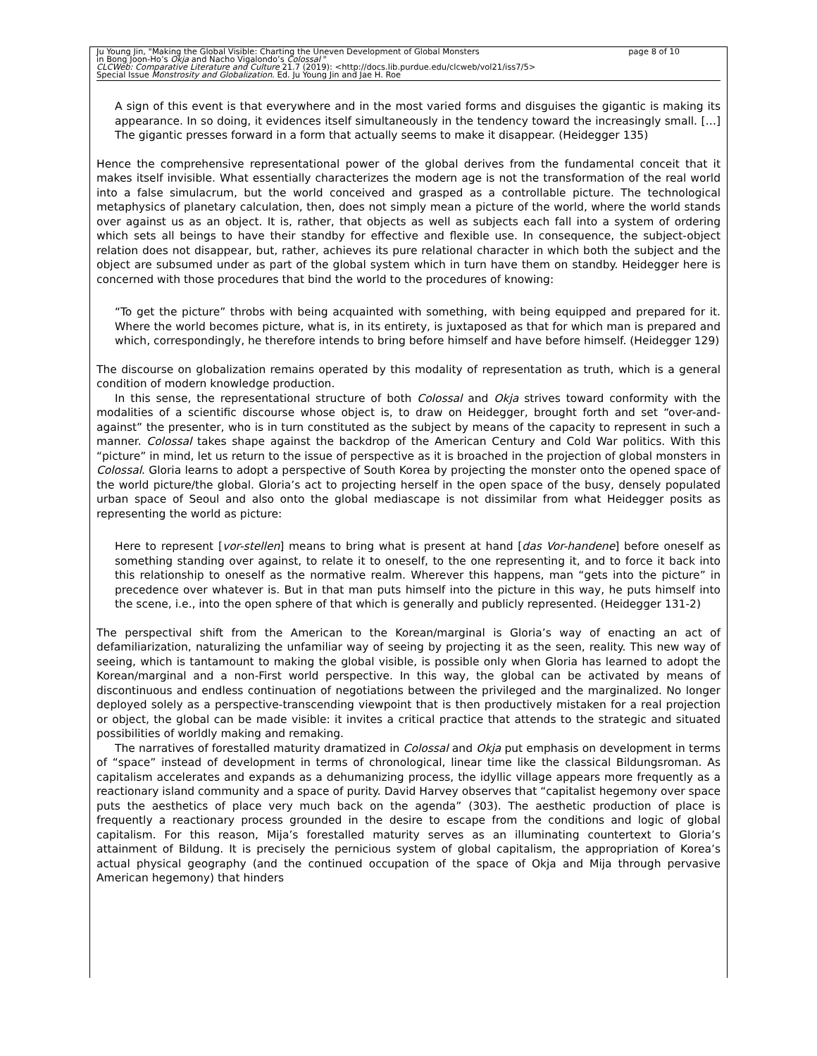Ju Young Jin, "Making the Global Visible: Charting the Uneven Development of Global Monsters page 8 of 10
in Bong Joon-Ho’s Okja and Nacho Vigalondo’s Colossal "
CLCWeb: Comparative Literature and Culture 21.7 (2019): <http://docs.lib.purdue.edu/clcweb/vol21/iss7/5>
Special Issue Monstrosity and Globalization. Ed. Ju Young Jin and Jae H. Roe
A sign of this event is that everywhere and in the most varied forms and disguises the gigantic is making its appearance. In so doing, it evidences itself simultaneously in the tendency toward the increasingly small. […] The gigantic presses forward in a form that actually seems to make it disappear. (Heidegger 135)
Hence the comprehensive representational power of the global derives from the fundamental conceit that it makes itself invisible. What essentially characterizes the modern age is not the transformation of the real world into a false simulacrum, but the world conceived and grasped as a controllable picture. The technological metaphysics of planetary calculation, then, does not simply mean a picture of the world, where the world stands over against us as an object. It is, rather, that objects as well as subjects each fall into a system of ordering which sets all beings to have their standby for effective and flexible use. In consequence, the subject-object relation does not disappear, but, rather, achieves its pure relational character in which both the subject and the object are subsumed under as part of the global system which in turn have them on standby. Heidegger here is concerned with those procedures that bind the world to the procedures of knowing:
“To get the picture” throbs with being acquainted with something, with being equipped and prepared for it. Where the world becomes picture, what is, in its entirety, is juxtaposed as that for which man is prepared and which, correspondingly, he therefore intends to bring before himself and have before himself. (Heidegger 129)
The discourse on globalization remains operated by this modality of representation as truth, which is a general condition of modern knowledge production.
In this sense, the representational structure of both Colossal and Okja strives toward conformity with the modalities of a scientific discourse whose object is, to draw on Heidegger, brought forth and set “over-and-against” the presenter, who is in turn constituted as the subject by means of the capacity to represent in such a manner. Colossal takes shape against the backdrop of the American Century and Cold War politics. With this “picture” in mind, let us return to the issue of perspective as it is broached in the projection of global monsters in Colossal. Gloria learns to adopt a perspective of South Korea by projecting the monster onto the opened space of the world picture/the global. Gloria’s act to projecting herself in the open space of the busy, densely populated urban space of Seoul and also onto the global mediascape is not dissimilar from what Heidegger posits as representing the world as picture:
Here to represent [vor-stellen] means to bring what is present at hand [das Vor-handene] before oneself as something standing over against, to relate it to oneself, to the one representing it, and to force it back into this relationship to oneself as the normative realm. Wherever this happens, man “gets into the picture” in precedence over whatever is. But in that man puts himself into the picture in this way, he puts himself into the scene, i.e., into the open sphere of that which is generally and publicly represented. (Heidegger 131-2)
The perspectival shift from the American to the Korean/marginal is Gloria’s way of enacting an act of defamiliarization, naturalizing the unfamiliar way of seeing by projecting it as the seen, reality. This new way of seeing, which is tantamount to making the global visible, is possible only when Gloria has learned to adopt the Korean/marginal and a non-First world perspective. In this way, the global can be activated by means of discontinuous and endless continuation of negotiations between the privileged and the marginalized. No longer deployed solely as a perspective-transcending viewpoint that is then productively mistaken for a real projection or object, the global can be made visible: it invites a critical practice that attends to the strategic and situated possibilities of worldly making and remaking.
The narratives of forestalled maturity dramatized in Colossal and Okja put emphasis on development in terms of “space” instead of development in terms of chronological, linear time like the classical Bildungsroman. As capitalism accelerates and expands as a dehumanizing process, the idyllic village appears more frequently as a reactionary island community and a space of purity. David Harvey observes that “capitalist hegemony over space puts the aesthetics of place very much back on the agenda” (303). The aesthetic production of place is frequently a reactionary process grounded in the desire to escape from the conditions and logic of global capitalism. For this reason, Mija’s forestalled maturity serves as an illuminating countertext to Gloria’s attainment of Bildung. It is precisely the pernicious system of global capitalism, the appropriation of Korea’s actual physical geography (and the continued occupation of the space of Okja and Mija through pervasive American hegemony) that hinders